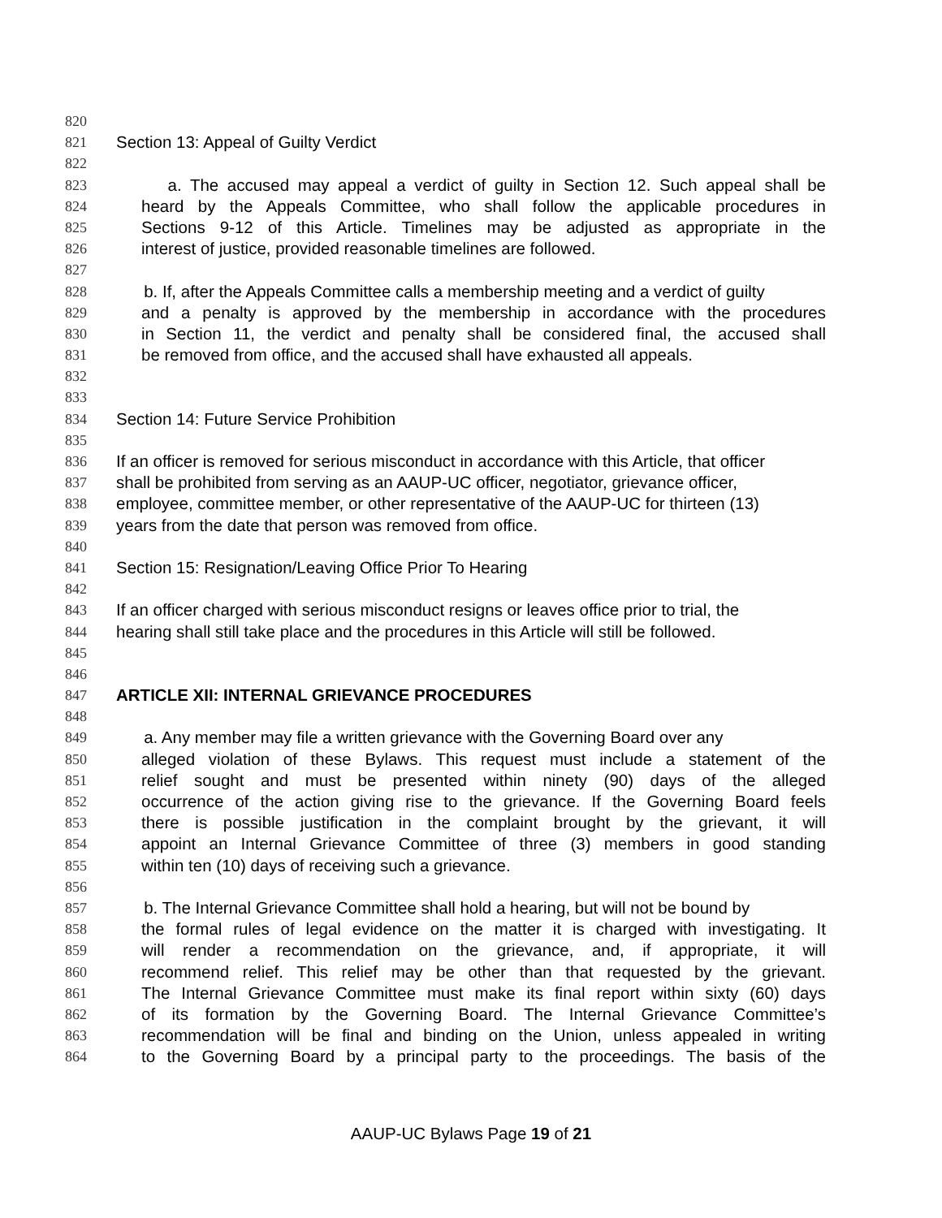820
821 Section 13: Appeal of Guilty Verdict
822
823 a. The accused may appeal a verdict of guilty in Section 12. Such appeal shall be
824 heard by the Appeals Committee, who shall follow the applicable procedures in
825 Sections 9-12 of this Article. Timelines may be adjusted as appropriate in the
826 interest of justice, provided reasonable timelines are followed.
827
828 b. If, after the Appeals Committee calls a membership meeting and a verdict of guilty
829 and a penalty is approved by the membership in accordance with the procedures
830 in Section 11, the verdict and penalty shall be considered final, the accused shall
831 be removed from office, and the accused shall have exhausted all appeals.
832
833
834 Section 14: Future Service Prohibition
835
836 If an officer is removed for serious misconduct in accordance with this Article, that officer
837 shall be prohibited from serving as an AAUP-UC officer, negotiator, grievance officer,
838 employee, committee member, or other representative of the AAUP-UC for thirteen (13)
839 years from the date that person was removed from office.
840
841 Section 15: Resignation/Leaving Office Prior To Hearing
842
843 If an officer charged with serious misconduct resigns or leaves office prior to trial, the
844 hearing shall still take place and the procedures in this Article will still be followed.
845
846
847 ARTICLE XII: INTERNAL GRIEVANCE PROCEDURES
848
849 a. Any member may file a written grievance with the Governing Board over any
850 alleged violation of these Bylaws. This request must include a statement of the
851 relief sought and must be presented within ninety (90) days of the alleged
852 occurrence of the action giving rise to the grievance. If the Governing Board feels
853 there is possible justification in the complaint brought by the grievant, it will
854 appoint an Internal Grievance Committee of three (3) members in good standing
855 within ten (10) days of receiving such a grievance.
856
857 b. The Internal Grievance Committee shall hold a hearing, but will not be bound by
858 the formal rules of legal evidence on the matter it is charged with investigating. It
859 will render a recommendation on the grievance, and, if appropriate, it will
860 recommend relief. This relief may be other than that requested by the grievant.
861 The Internal Grievance Committee must make its final report within sixty (60) days
862 of its formation by the Governing Board. The Internal Grievance Committee’s
863 recommendation will be final and binding on the Union, unless appealed in writing
864 to the Governing Board by a principal party to the proceedings. The basis of the
AAUP-UC Bylaws Page 19 of 21